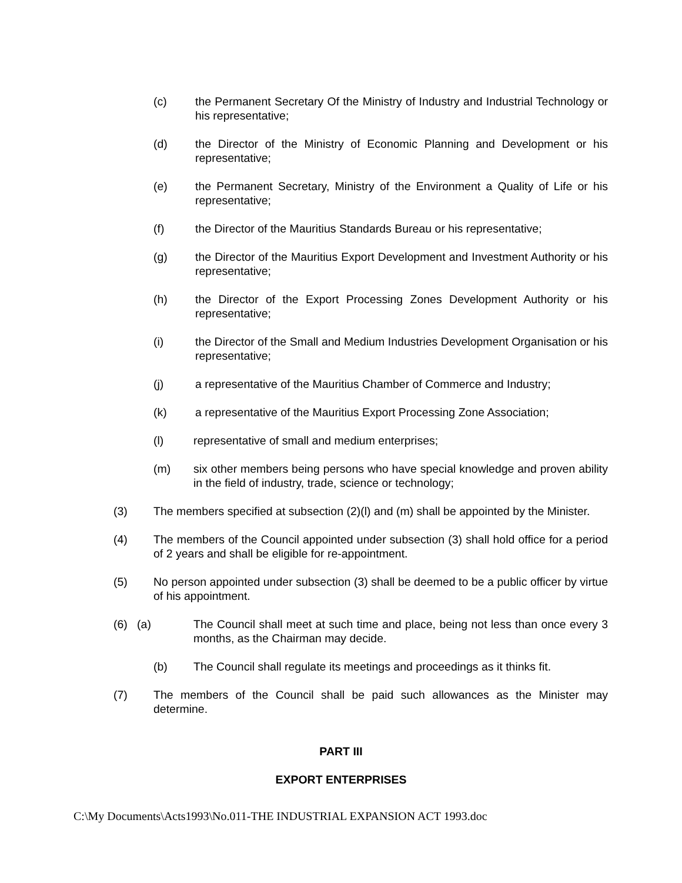(c) the Permanent Secretary Of the Ministry of Industry and Industrial Technology or his representative;
(d) the Director of the Ministry of Economic Planning and Development or his representative;
(e) the Permanent Secretary, Ministry of the Environment a Quality of Life or his representative;
(f) the Director of the Mauritius Standards Bureau or his representative;
(g) the Director of the Mauritius Export Development and Investment Authority or his representative;
(h) the Director of the Export Processing Zones Development Authority or his representative;
(i) the Director of the Small and Medium Industries Development Organisation or his representative;
(j) a representative of the Mauritius Chamber of Commerce and Industry;
(k) a representative of the Mauritius Export Processing Zone Association;
(l) representative of small and medium enterprises;
(m) six other members being persons who have special knowledge and proven ability in the field of industry, trade, science or technology;
(3) The members specified at subsection (2)(l) and (m) shall be appointed by the Minister.
(4) The members of the Council appointed under subsection (3) shall hold office for a period of 2 years and shall be eligible for re-appointment.
(5) No person appointed under subsection (3) shall be deemed to be a public officer by virtue of his appointment.
(6) (a) The Council shall meet at such time and place, being not less than once every 3 months, as the Chairman may decide.
(b) The Council shall regulate its meetings and proceedings as it thinks fit.
(7) The members of the Council shall be paid such allowances as the Minister may determine.
PART III
EXPORT ENTERPRISES
C:\My Documents\Acts1993\No.011-THE INDUSTRIAL EXPANSION ACT 1993.doc